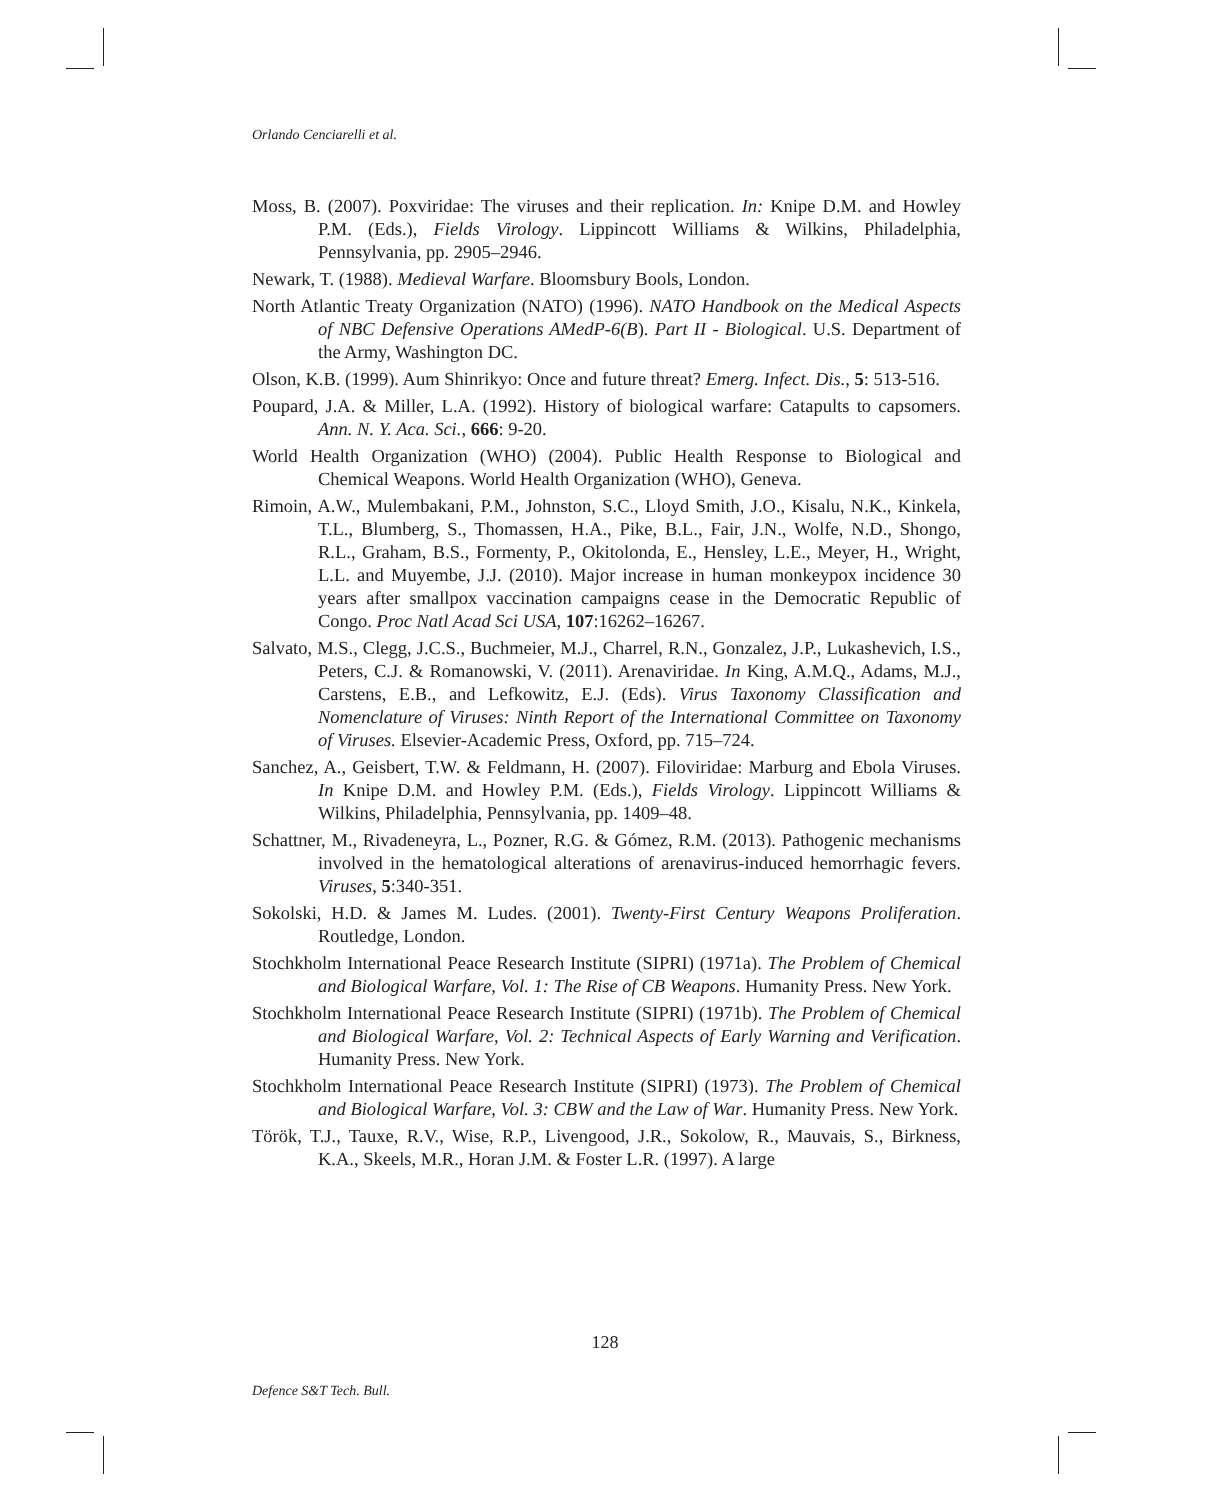Orlando Cenciarelli et al.
Moss, B. (2007). Poxviridae: The viruses and their replication. In: Knipe D.M. and Howley P.M. (Eds.), Fields Virology. Lippincott Williams & Wilkins, Philadelphia, Pennsylvania, pp. 2905–2946.
Newark, T. (1988). Medieval Warfare. Bloomsbury Bools, London.
North Atlantic Treaty Organization (NATO) (1996). NATO Handbook on the Medical Aspects of NBC Defensive Operations AMedP-6(B). Part II - Biological. U.S. Department of the Army, Washington DC.
Olson, K.B. (1999). Aum Shinrikyo: Once and future threat? Emerg. Infect. Dis., 5: 513-516.
Poupard, J.A. & Miller, L.A. (1992). History of biological warfare: Catapults to capsomers. Ann. N. Y. Aca. Sci., 666: 9-20.
World Health Organization (WHO) (2004). Public Health Response to Biological and Chemical Weapons. World Health Organization (WHO), Geneva.
Rimoin, A.W., Mulembakani, P.M., Johnston, S.C., Lloyd Smith, J.O., Kisalu, N.K., Kinkela, T.L., Blumberg, S., Thomassen, H.A., Pike, B.L., Fair, J.N., Wolfe, N.D., Shongo, R.L., Graham, B.S., Formenty, P., Okitolonda, E., Hensley, L.E., Meyer, H., Wright, L.L. and Muyembe, J.J. (2010). Major increase in human monkeypox incidence 30 years after smallpox vaccination campaigns cease in the Democratic Republic of Congo. Proc Natl Acad Sci USA, 107:16262–16267.
Salvato, M.S., Clegg, J.C.S., Buchmeier, M.J., Charrel, R.N., Gonzalez, J.P., Lukashevich, I.S., Peters, C.J. & Romanowski, V. (2011). Arenaviridae. In King, A.M.Q., Adams, M.J., Carstens, E.B., and Lefkowitz, E.J. (Eds). Virus Taxonomy Classification and Nomenclature of Viruses: Ninth Report of the International Committee on Taxonomy of Viruses. Elsevier-Academic Press, Oxford, pp. 715–724.
Sanchez, A., Geisbert, T.W. & Feldmann, H. (2007). Filoviridae: Marburg and Ebola Viruses. In Knipe D.M. and Howley P.M. (Eds.), Fields Virology. Lippincott Williams & Wilkins, Philadelphia, Pennsylvania, pp. 1409–48.
Schattner, M., Rivadeneyra, L., Pozner, R.G. & Gómez, R.M. (2013). Pathogenic mechanisms involved in the hematological alterations of arenavirus-induced hemorrhagic fevers. Viruses, 5:340-351.
Sokolski, H.D. & James M. Ludes. (2001). Twenty-First Century Weapons Proliferation. Routledge, London.
Stochkholm International Peace Research Institute (SIPRI) (1971a). The Problem of Chemical and Biological Warfare, Vol. 1: The Rise of CB Weapons. Humanity Press. New York.
Stochkholm International Peace Research Institute (SIPRI) (1971b). The Problem of Chemical and Biological Warfare, Vol. 2: Technical Aspects of Early Warning and Verification. Humanity Press. New York.
Stochkholm International Peace Research Institute (SIPRI) (1973). The Problem of Chemical and Biological Warfare, Vol. 3: CBW and the Law of War. Humanity Press. New York.
Török, T.J., Tauxe, R.V., Wise, R.P., Livengood, J.R., Sokolow, R., Mauvais, S., Birkness, K.A., Skeels, M.R., Horan J.M. & Foster L.R. (1997). A large
128
Defence S&T Tech. Bull.